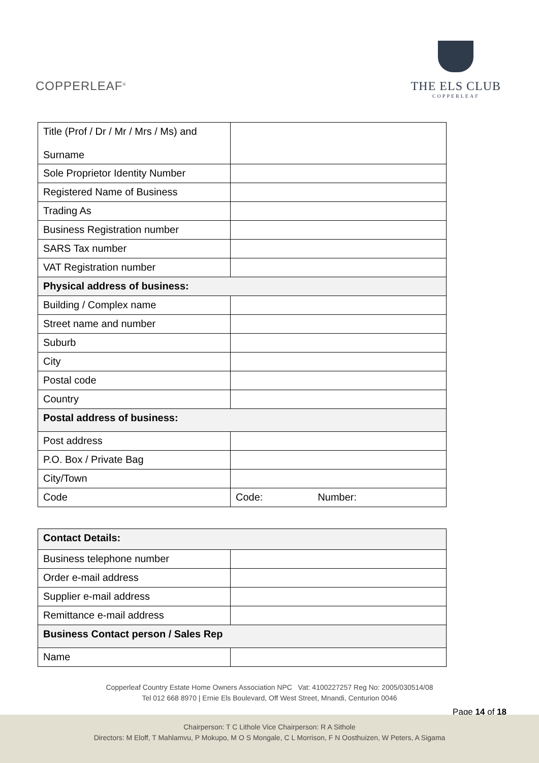COPPERLEAF<sup>®</sup>
THE ELS CLUB
COPPERLEAF
| Title (Prof / Dr / Mr / Mrs / Ms) and Surname | |
| Sole Proprietor Identity Number | |
| Registered Name of Business | |
| Trading As | |
| Business Registration number | |
| SARS Tax number | |
| VAT Registration number | |
| Physical address of business: | |
| Building / Complex name | |
| Street name and number | |
| Suburb | |
| City | |
| Postal code | |
| Country | |
| Postal address of business: | |
| Post address | |
| P.O. Box / Private Bag | |
| City/Town | |
| Code | Code: Number: |
| Contact Details: | |
| Business telephone number | |
| Order e-mail address | |
| Supplier e-mail address | |
| Remittance e-mail address | |
| Business Contact person / Sales Rep | |
| Name | |
Copperleaf Country Estate Home Owners Association NPC Vat: 4100227257 Reg No: 2005/030514/08
Tel 012 668 8970 | Ernie Els Boulevard, Off West Street, Mnandi, Centurion 0046
Page 14 of 18
Chairperson: T C Lithole Vice Chairperson: R A Sithole
Directors: M Eloff, T Mahlamvu, P Mokupo, M O S Mongale, C L Morrison, F N Oosthuizen, W Peters, A Sigama